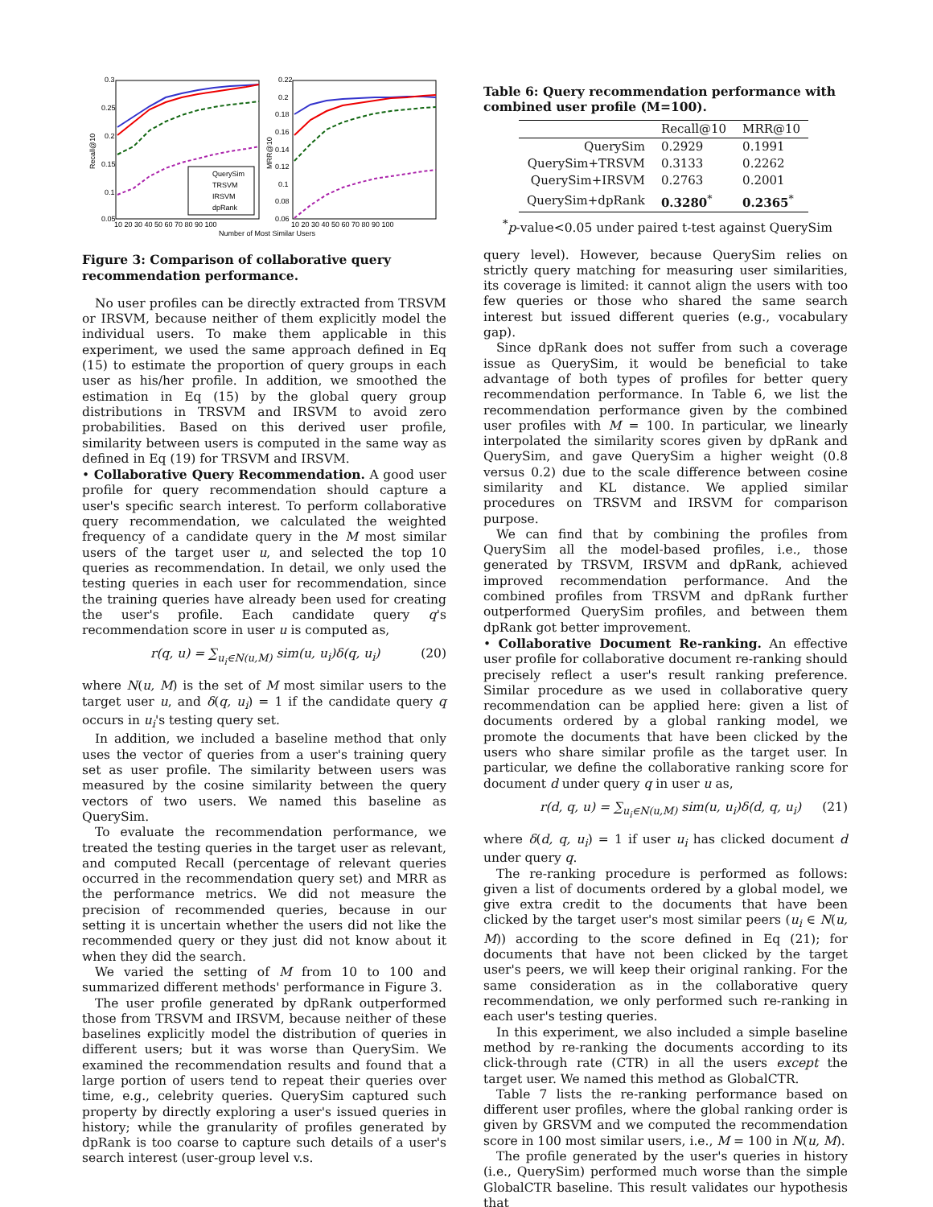0.3
0.25
0.2
0.15
0.1
0.05
0.22
0.2
0.18
0.16
0.14
0.12
0.1
0.08
0.06
10 20 30 40 50 60 70 80 90 100
10 20 30 40 50 60 70 80 90 100
Number of Most Similar Users
Recall@10
MRR@10
QuerySim
TRSVM
IRSVM
dpRank
Figure 3: Comparison of collaborative query recommendation performance.
No user profiles can be directly extracted from TRSVM or IRSVM, because neither of them explicitly model the individual users. To make them applicable in this experiment, we used the same approach defined in Eq (15) to estimate the proportion of query groups in each user as his/her profile. In addition, we smoothed the estimation in Eq (15) by the global query group distributions in TRSVM and IRSVM to avoid zero probabilities. Based on this derived user profile, similarity between users is computed in the same way as defined in Eq (19) for TRSVM and IRSVM.
• Collaborative Query Recommendation. A good user profile for query recommendation should capture a user's specific search interest. To perform collaborative query recommendation, we calculated the weighted frequency of a candidate query in the M most similar users of the target user u, and selected the top 10 queries as recommendation. In detail, we only used the testing queries in each user for recommendation, since the training queries have already been used for creating the user's profile. Each candidate query q's recommendation score in user u is computed as,
r(q, u) = ∑<sub>u<sub>i</sub>∈N(u,M)</sub> sim(u, u<sub>i</sub>)δ(q, u<sub>i</sub>) (20)
where N(u, M) is the set of M most similar users to the target user u, and δ(q, u<sub>i</sub>) = 1 if the candidate query q occurs in u<sub>i</sub>'s testing query set.
In addition, we included a baseline method that only uses the vector of queries from a user's training query set as user profile. The similarity between users was measured by the cosine similarity between the query vectors of two users. We named this baseline as QuerySim.
To evaluate the recommendation performance, we treated the testing queries in the target user as relevant, and computed Recall (percentage of relevant queries occurred in the recommendation query set) and MRR as the performance metrics. We did not measure the precision of recommended queries, because in our setting it is uncertain whether the users did not like the recommended query or they just did not know about it when they did the search.
We varied the setting of M from 10 to 100 and summarized different methods' performance in Figure 3.
The user profile generated by dpRank outperformed those from TRSVM and IRSVM, because neither of these baselines explicitly model the distribution of queries in different users; but it was worse than QuerySim. We examined the recommendation results and found that a large portion of users tend to repeat their queries over time, e.g., celebrity queries. QuerySim captured such property by directly exploring a user's issued queries in history; while the granularity of profiles generated by dpRank is too coarse to capture such details of a user's search interest (user-group level v.s.
Table 6: Query recommendation performance with combined user profile (M=100).
| | Recall@10 | MRR@10 |
| --- | --- | --- |
| QuerySim | 0.2929 | 0.1991 |
| QuerySim+TRSVM | 0.3133 | 0.2262 |
| QuerySim+IRSVM | 0.2763 | 0.2001 |
| QuerySim+dpRank | 0.3280<sup>*</sup> | 0.2365<sup>*</sup> |
<sup>*</sup> p-value<0.05 under paired t-test against QuerySim
query level). However, because QuerySim relies on strictly query matching for measuring user similarities, its coverage is limited: it cannot align the users with too few queries or those who shared the same search interest but issued different queries (e.g., vocabulary gap).
Since dpRank does not suffer from such a coverage issue as QuerySim, it would be beneficial to take advantage of both types of profiles for better query recommendation performance. In Table 6, we list the recommendation performance given by the combined user profiles with M = 100. In particular, we linearly interpolated the similarity scores given by dpRank and QuerySim, and gave QuerySim a higher weight (0.8 versus 0.2) due to the scale difference between cosine similarity and KL distance. We applied similar procedures on TRSVM and IRSVM for comparison purpose.
We can find that by combining the profiles from QuerySim all the model-based profiles, i.e., those generated by TRSVM, IRSVM and dpRank, achieved improved recommendation performance. And the combined profiles from TRSVM and dpRank further outperformed QuerySim profiles, and between them dpRank got better improvement.
• Collaborative Document Re-ranking. An effective user profile for collaborative document re-ranking should precisely reflect a user's result ranking preference. Similar procedure as we used in collaborative query recommendation can be applied here: given a list of documents ordered by a global ranking model, we promote the documents that have been clicked by the users who share similar profile as the target user. In particular, we define the collaborative ranking score for document d under query q in user u as,
r(d, q, u) = ∑<sub>u<sub>i</sub>∈N(u,M)</sub> sim(u, u<sub>i</sub>)δ(d, q, u<sub>i</sub>) (21)
where δ(d, q, u<sub>i</sub>) = 1 if user u<sub>i</sub> has clicked document d under query q.
The re-ranking procedure is performed as follows: given a list of documents ordered by a global model, we give extra credit to the documents that have been clicked by the target user's most similar peers (u<sub>i</sub> ∈ N(u, M)) according to the score defined in Eq (21); for documents that have not been clicked by the target user's peers, we will keep their original ranking. For the same consideration as in the collaborative query recommendation, we only performed such re-ranking in each user's testing queries.
In this experiment, we also included a simple baseline method by re-ranking the documents according to its click-through rate (CTR) in all the users except the target user. We named this method as GlobalCTR.
Table 7 lists the re-ranking performance based on different user profiles, where the global ranking order is given by GRSVM and we computed the recommendation score in 100 most similar users, i.e., M = 100 in N(u, M).
The profile generated by the user's queries in history (i.e., QuerySim) performed much worse than the simple GlobalCTR baseline. This result validates our hypothesis that